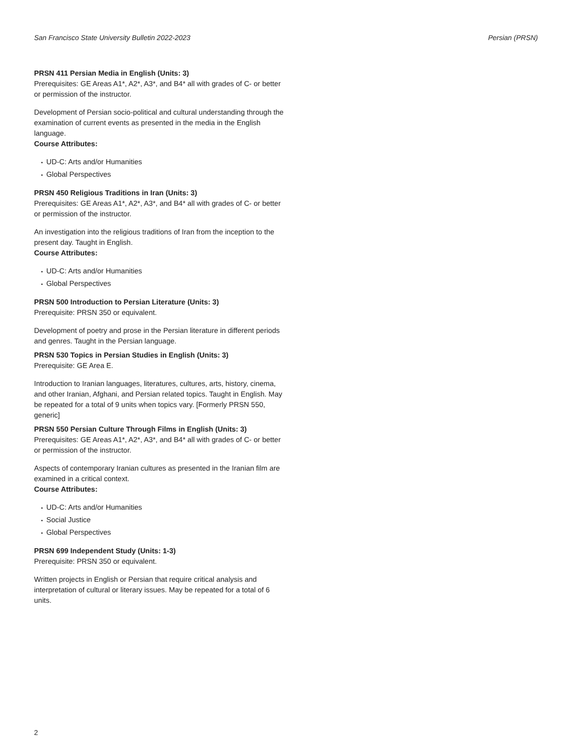San Francisco State University Bulletin 2022-2023 Persian (PRSN)
PRSN 411 Persian Media in English (Units: 3)
Prerequisites: GE Areas A1*, A2*, A3*, and B4* all with grades of C- or better or permission of the instructor.
Development of Persian socio-political and cultural understanding through the examination of current events as presented in the media in the English language.
Course Attributes:
• UD-C: Arts and/or Humanities
• Global Perspectives
PRSN 450 Religious Traditions in Iran (Units: 3)
Prerequisites: GE Areas A1*, A2*, A3*, and B4* all with grades of C- or better or permission of the instructor.
An investigation into the religious traditions of Iran from the inception to the present day. Taught in English.
Course Attributes:
• UD-C: Arts and/or Humanities
• Global Perspectives
PRSN 500 Introduction to Persian Literature (Units: 3)
Prerequisite: PRSN 350 or equivalent.
Development of poetry and prose in the Persian literature in different periods and genres. Taught in the Persian language.
PRSN 530 Topics in Persian Studies in English (Units: 3)
Prerequisite: GE Area E.
Introduction to Iranian languages, literatures, cultures, arts, history, cinema, and other Iranian, Afghani, and Persian related topics. Taught in English. May be repeated for a total of 9 units when topics vary. [Formerly PRSN 550, generic]
PRSN 550 Persian Culture Through Films in English (Units: 3)
Prerequisites: GE Areas A1*, A2*, A3*, and B4* all with grades of C- or better or permission of the instructor.
Aspects of contemporary Iranian cultures as presented in the Iranian film are examined in a critical context.
Course Attributes:
• UD-C: Arts and/or Humanities
• Social Justice
• Global Perspectives
PRSN 699 Independent Study (Units: 1-3)
Prerequisite: PRSN 350 or equivalent.
Written projects in English or Persian that require critical analysis and interpretation of cultural or literary issues. May be repeated for a total of 6 units.
2